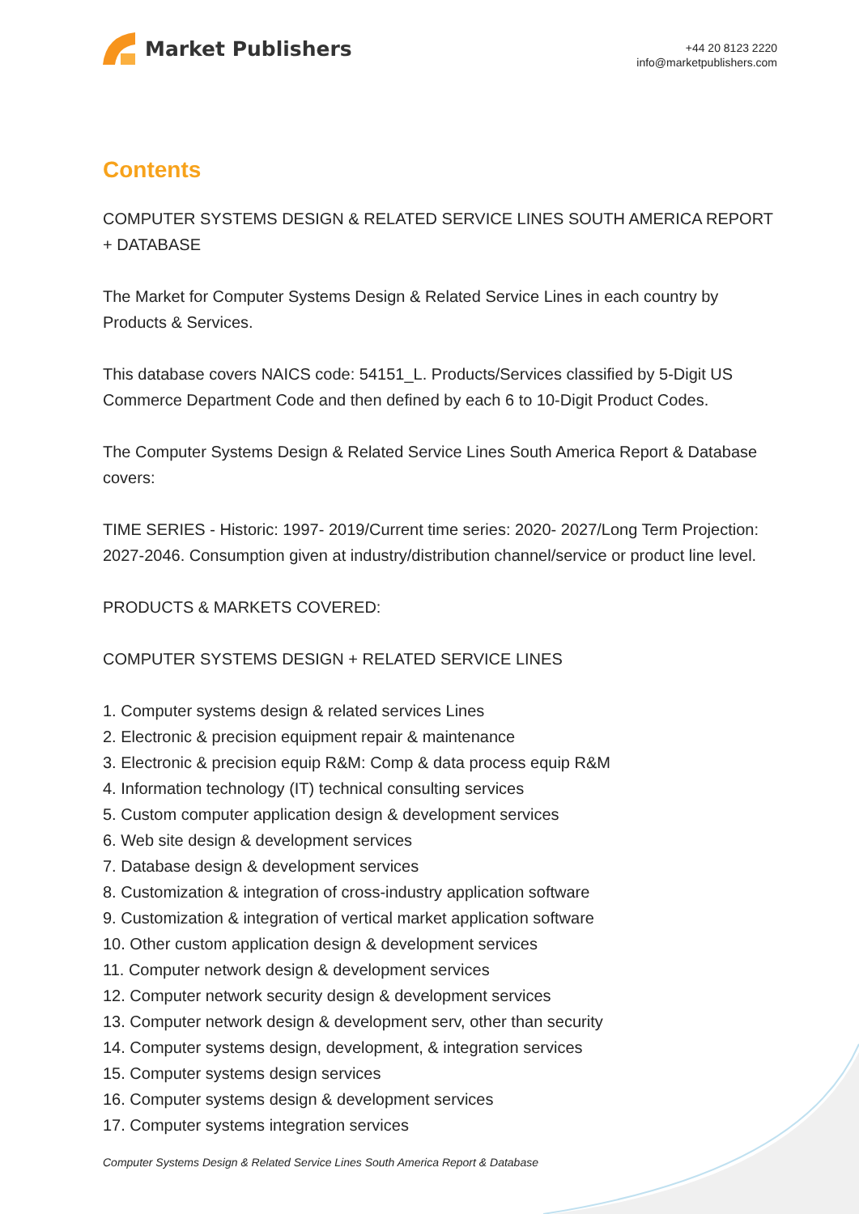Market Publishers
+44 20 8123 2220
info@marketpublishers.com
Contents
COMPUTER SYSTEMS DESIGN & RELATED SERVICE LINES SOUTH AMERICA REPORT + DATABASE
The Market for Computer Systems Design & Related Service Lines in each country by Products & Services.
This database covers NAICS code: 54151_L. Products/Services classified by 5-Digit US Commerce Department Code and then defined by each 6 to 10-Digit Product Codes.
The Computer Systems Design & Related Service Lines South America Report & Database covers:
TIME SERIES - Historic: 1997- 2019/Current time series: 2020- 2027/Long Term Projection: 2027-2046. Consumption given at industry/distribution channel/service or product line level.
PRODUCTS & MARKETS COVERED:
COMPUTER SYSTEMS DESIGN + RELATED SERVICE LINES
1. Computer systems design & related services Lines
2. Electronic & precision equipment repair & maintenance
3. Electronic & precision equip R&M: Comp & data process equip R&M
4. Information technology (IT) technical consulting services
5. Custom computer application design & development services
6. Web site design & development services
7. Database design & development services
8. Customization & integration of cross-industry application software
9. Customization & integration of vertical market application software
10. Other custom application design & development services
11. Computer network design & development services
12. Computer network security design & development services
13. Computer network design & development serv, other than security
14. Computer systems design, development, & integration services
15. Computer systems design services
16. Computer systems design & development services
17. Computer systems integration services
Computer Systems Design & Related Service Lines South America Report & Database